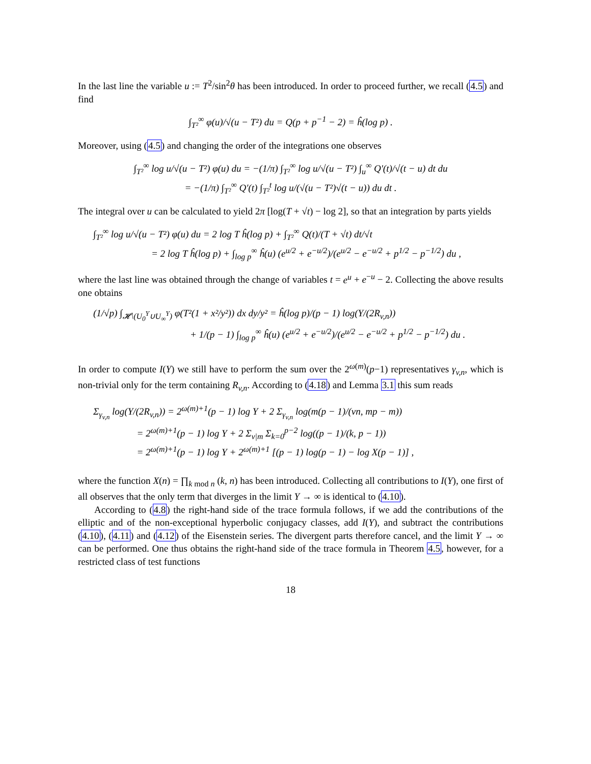In the last line the variable u := T<sup>2</sup>/sin<sup>2</sup>θ has been introduced. In order to proceed further, we recall (4.5) and find
∫<sub>T²</sub><sup>∞</sup> φ(u)/√(u − T²) du = Q(p + p<sup>−1</sup> − 2) = ĥ(log p) .
Moreover, using (4.5) and changing the order of the integrations one observes
∫<sub>T²</sub><sup>∞</sup> log u/√(u − T²) φ(u) du = −(1/π) ∫<sub>T²</sub><sup>∞</sup> log u/√(u − T²) ∫<sub>u</sub><sup>∞</sup> Q′(t)/√(t − u) dt du
= −(1/π) ∫<sub>T²</sub><sup>∞</sup> Q′(t) ∫<sub>T²</sub><sup>t</sup> log u/(√(u − T²)√(t − u)) du dt .
The integral over u can be calculated to yield 2π [log(T + √t) − log 2], so that an integration by parts yields
∫<sub>T²</sub><sup>∞</sup> log u/√(u − T²) φ(u) du = 2 log T ĥ(log p) + ∫<sub>T²</sub><sup>∞</sup> Q(t)/(T + √t) dt/√t
= 2 log T ĥ(log p) + ∫<sub>log p</sub><sup>∞</sup> ĥ(u) (e<sup>u/2</sup> + e<sup>−u/2</sup>)/(e<sup>u/2</sup> − e<sup>−u/2</sup> + p<sup>1/2</sup> − p<sup>−1/2</sup>) du ,
where the last line was obtained through the change of variables t = e<sup>u</sup> + e<sup>−u</sup> − 2. Collecting the above results one obtains
(1/√p) ∫<sub>𝓗\(U<sub>0</sub><sup>Y</sup>∪U<sub>∞</sub><sup>Y</sup>)</sub> φ(T²(1 + x²/y²)) dx dy/y² = ĥ(log p)/(p − 1) log(Y/(2R<sub>v,n</sub>))
+ 1/(p − 1) ∫<sub>log p</sub><sup>∞</sup> ĥ(u) (e<sup>u/2</sup> + e<sup>−u/2</sup>)/(e<sup>u/2</sup> − e<sup>−u/2</sup> + p<sup>1/2</sup> − p<sup>−1/2</sup>) du .
In order to compute I(Y) we still have to perform the sum over the 2<sup>ω(m)</sup>(p−1) representatives γ<sub>v,n</sub>, which is non-trivial only for the term containing R<sub>v,n</sub>. According to (4.18) and Lemma 3.1 this sum reads
Σ<sub>γ<sub>v,n</sub></sub> log(Y/(2R<sub>v,n</sub>)) = 2<sup>ω(m)+1</sup>(p − 1) log Y + 2 Σ<sub>γ<sub>v,n</sub></sub> log(m(p − 1)/(vn, mp − m))
= 2<sup>ω(m)+1</sup>(p − 1) log Y + 2 Σ<sub>v|m</sub> Σ<sub>k=0</sub><sup>p−2</sup> log((p − 1)/(k, p − 1))
= 2<sup>ω(m)+1</sup>(p − 1) log Y + 2<sup>ω(m)+1</sup> [(p − 1) log(p − 1) − log X(p − 1)] ,
where the function X(n) = ∏<sub>k mod n</sub> (k, n) has been introduced. Collecting all contributions to I(Y), one first of all observes that the only term that diverges in the limit Y → ∞ is identical to (4.10).
According to (4.8) the right-hand side of the trace formula follows, if we add the contributions of the elliptic and of the non-exceptional hyperbolic conjugacy classes, add I(Y), and subtract the contributions (4.10), (4.11) and (4.12) of the Eisenstein series. The divergent parts therefore cancel, and the limit Y → ∞ can be performed. One thus obtains the right-hand side of the trace formula in Theorem 4.5, however, for a restricted class of test functions
18